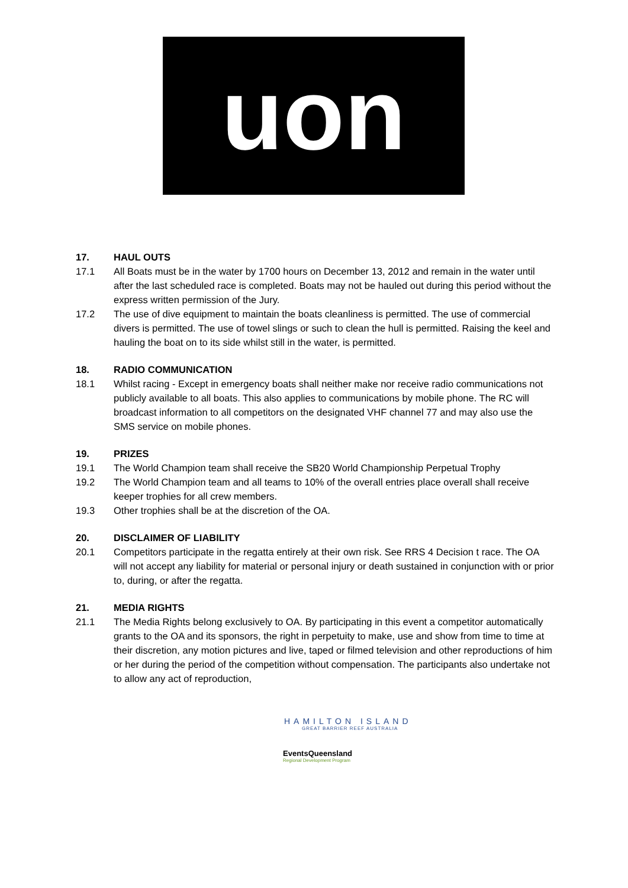uon
17. HAUL OUTS
17.1 All Boats must be in the water by 1700 hours on December 13, 2012 and remain in the water until after the last scheduled race is completed. Boats may not be hauled out during this period without the express written permission of the Jury.
17.2 The use of dive equipment to maintain the boats cleanliness is permitted. The use of commercial divers is permitted. The use of towel slings or such to clean the hull is permitted. Raising the keel and hauling the boat on to its side whilst still in the water, is permitted.
18. RADIO COMMUNICATION
18.1 Whilst racing - Except in emergency boats shall neither make nor receive radio communications not publicly available to all boats. This also applies to communications by mobile phone. The RC will broadcast information to all competitors on the designated VHF channel 77 and may also use the SMS service on mobile phones.
19. PRIZES
19.1 The World Champion team shall receive the SB20 World Championship Perpetual Trophy
19.2 The World Champion team and all teams to 10% of the overall entries place overall shall receive keeper trophies for all crew members.
19.3 Other trophies shall be at the discretion of the OA.
20. DISCLAIMER OF LIABILITY
20.1 Competitors participate in the regatta entirely at their own risk. See RRS 4 Decision t race. The OA will not accept any liability for material or personal injury or death sustained in conjunction with or prior to, during, or after the regatta.
21. MEDIA RIGHTS
21.1 The Media Rights belong exclusively to OA. By participating in this event a competitor automatically grants to the OA and its sponsors, the right in perpetuity to make, use and show from time to time at their discretion, any motion pictures and live, taped or filmed television and other reproductions of him or her during the period of the competition without compensation. The participants also undertake not to allow any act of reproduction,
HAMILTON ISLAND
GREAT BARRIER REEF AUSTRALIA
EventsQueensland
Regional Development Program